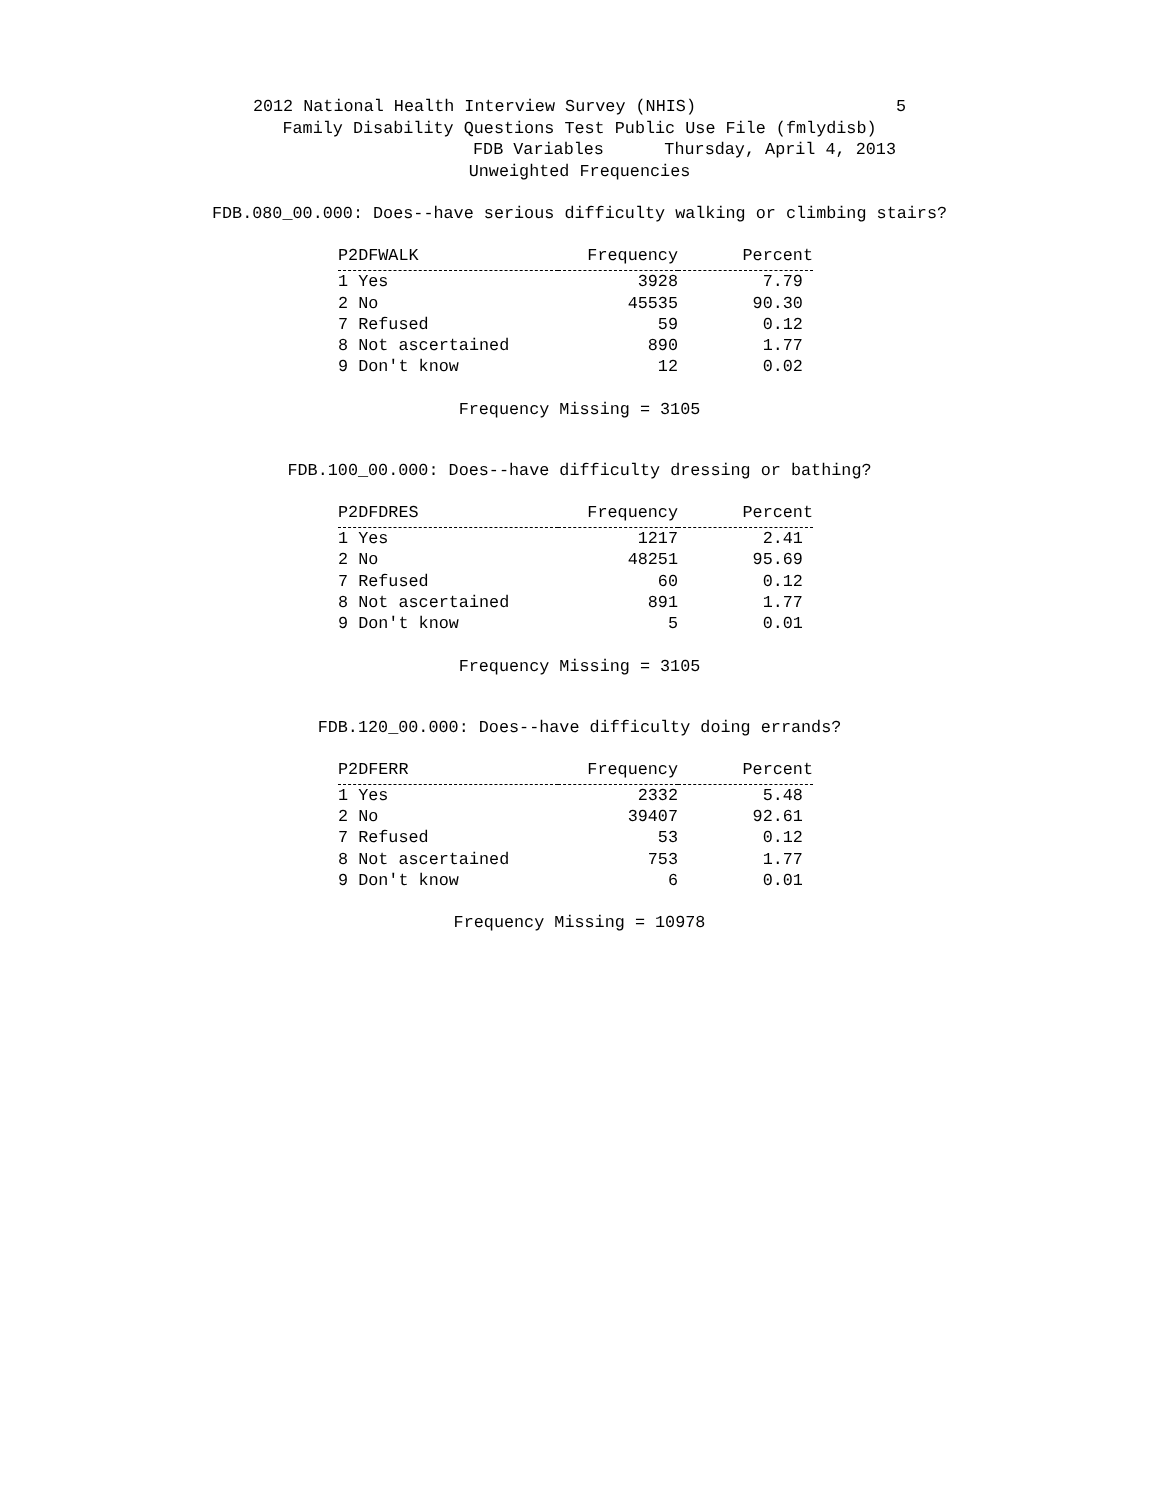2012 National Health Interview Survey (NHIS) 5
Family Disability Questions Test Public Use File (fmlydisb)
FDB Variables Thursday, April 4, 2013
Unweighted Frequencies
FDB.080_00.000: Does--have serious difficulty walking or climbing stairs?
| P2DFWALK | Frequency | Percent |
| --- | --- | --- |
| 1 Yes | 3928 | 7.79 |
| 2 No | 45535 | 90.30 |
| 7 Refused | 59 | 0.12 |
| 8 Not ascertained | 890 | 1.77 |
| 9 Don't know | 12 | 0.02 |
Frequency Missing = 3105
FDB.100_00.000: Does--have difficulty dressing or bathing?
| P2DFDRES | Frequency | Percent |
| --- | --- | --- |
| 1 Yes | 1217 | 2.41 |
| 2 No | 48251 | 95.69 |
| 7 Refused | 60 | 0.12 |
| 8 Not ascertained | 891 | 1.77 |
| 9 Don't know | 5 | 0.01 |
Frequency Missing = 3105
FDB.120_00.000: Does--have difficulty doing errands?
| P2DFERR | Frequency | Percent |
| --- | --- | --- |
| 1 Yes | 2332 | 5.48 |
| 2 No | 39407 | 92.61 |
| 7 Refused | 53 | 0.12 |
| 8 Not ascertained | 753 | 1.77 |
| 9 Don't know | 6 | 0.01 |
Frequency Missing = 10978